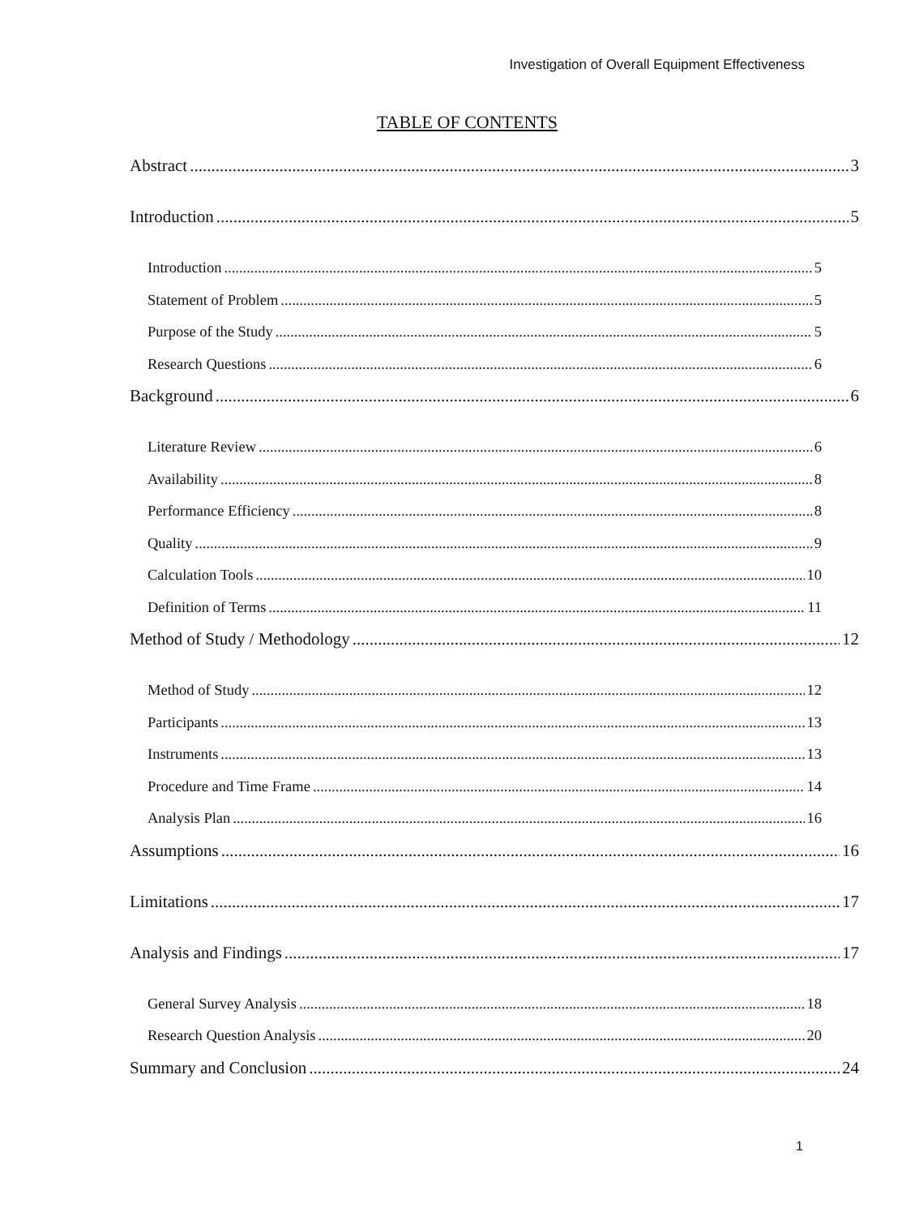Investigation of Overall Equipment Effectiveness
TABLE OF CONTENTS
Abstract 3
Introduction 5
Introduction 5
Statement of Problem 5
Purpose of the Study 5
Research Questions 6
Background 6
Literature Review 6
Availability 8
Performance Efficiency 8
Quality 9
Calculation Tools 10
Definition of Terms 11
Method of Study / Methodology 12
Method of Study 12
Participants 13
Instruments 13
Procedure and Time Frame 14
Analysis Plan 16
Assumptions 16
Limitations 17
Analysis and Findings 17
General Survey Analysis 18
Research Question Analysis 20
Summary and Conclusion 24
1